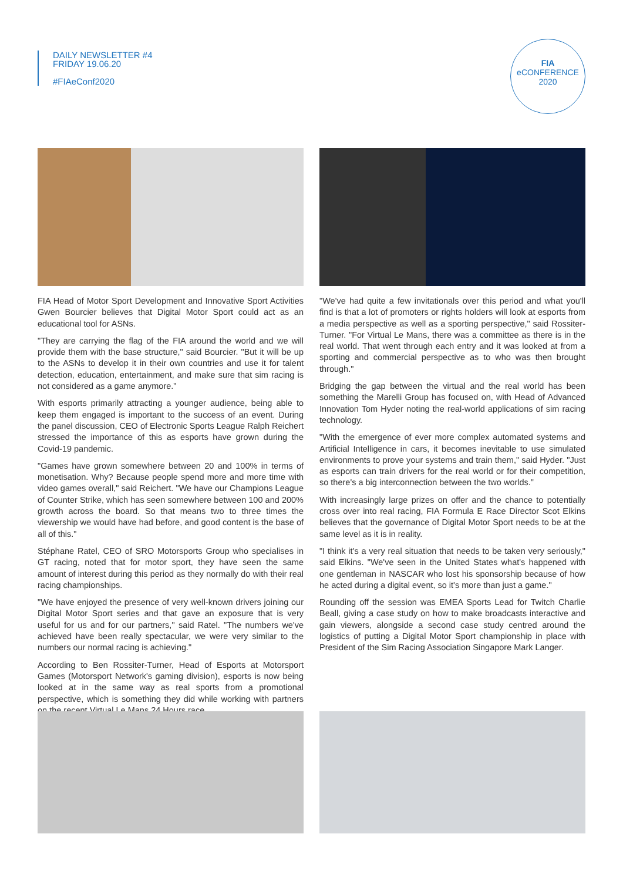DAILY NEWSLETTER #4
FRIDAY 19.06.20
#FIAeConf2020
FIA
eCONFERENCE
2020
FIA Head of Motor Sport Development and Innovative Sport Activities Gwen Bourcier believes that Digital Motor Sport could act as an educational tool for ASNs.
"They are carrying the flag of the FIA around the world and we will provide them with the base structure," said Bourcier. "But it will be up to the ASNs to develop it in their own countries and use it for talent detection, education, entertainment, and make sure that sim racing is not considered as a game anymore."
With esports primarily attracting a younger audience, being able to keep them engaged is important to the success of an event. During the panel discussion, CEO of Electronic Sports League Ralph Reichert stressed the importance of this as esports have grown during the Covid-19 pandemic.
"Games have grown somewhere between 20 and 100% in terms of monetisation. Why? Because people spend more and more time with video games overall," said Reichert. "We have our Champions League of Counter Strike, which has seen somewhere between 100 and 200% growth across the board. So that means two to three times the viewership we would have had before, and good content is the base of all of this."
Stéphane Ratel, CEO of SRO Motorsports Group who specialises in GT racing, noted that for motor sport, they have seen the same amount of interest during this period as they normally do with their real racing championships.
"We have enjoyed the presence of very well-known drivers joining our Digital Motor Sport series and that gave an exposure that is very useful for us and for our partners," said Ratel. "The numbers we've achieved have been really spectacular, we were very similar to the numbers our normal racing is achieving."
According to Ben Rossiter-Turner, Head of Esports at Motorsport Games (Motorsport Network's gaming division), esports is now being looked at in the same way as real sports from a promotional perspective, which is something they did while working with partners on the recent Virtual Le Mans 24 Hours race.
"We've had quite a few invitationals over this period and what you'll find is that a lot of promoters or rights holders will look at esports from a media perspective as well as a sporting perspective," said Rossiter-Turner. "For Virtual Le Mans, there was a committee as there is in the real world. That went through each entry and it was looked at from a sporting and commercial perspective as to who was then brought through."
Bridging the gap between the virtual and the real world has been something the Marelli Group has focused on, with Head of Advanced Innovation Tom Hyder noting the real-world applications of sim racing technology.
"With the emergence of ever more complex automated systems and Artificial Intelligence in cars, it becomes inevitable to use simulated environments to prove your systems and train them," said Hyder. "Just as esports can train drivers for the real world or for their competition, so there's a big interconnection between the two worlds."
With increasingly large prizes on offer and the chance to potentially cross over into real racing, FIA Formula E Race Director Scot Elkins believes that the governance of Digital Motor Sport needs to be at the same level as it is in reality.
"I think it's a very real situation that needs to be taken very seriously," said Elkins. "We've seen in the United States what's happened with one gentleman in NASCAR who lost his sponsorship because of how he acted during a digital event, so it's more than just a game."
Rounding off the session was EMEA Sports Lead for Twitch Charlie Beall, giving a case study on how to make broadcasts interactive and gain viewers, alongside a second case study centred around the logistics of putting a Digital Motor Sport championship in place with President of the Sim Racing Association Singapore Mark Langer.